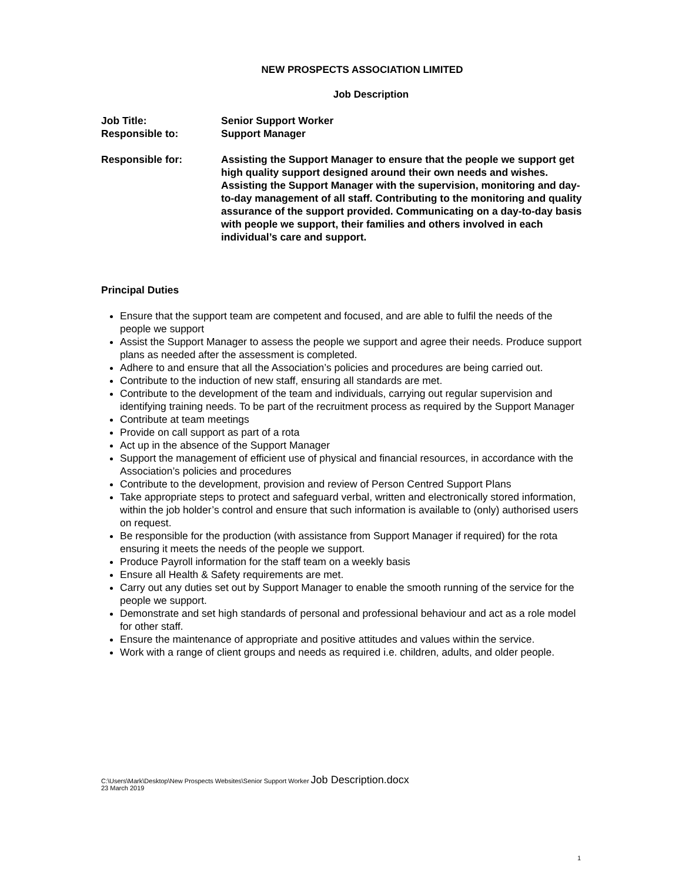NEW PROSPECTS ASSOCIATION LIMITED
Job Description
Job Title: Senior Support Worker
Responsible to: Support Manager
Responsible for: Assisting the Support Manager to ensure that the people we support get high quality support designed around their own needs and wishes. Assisting the Support Manager with the supervision, monitoring and day-to-day management of all staff. Contributing to the monitoring and quality assurance of the support provided. Communicating on a day-to-day basis with people we support, their families and others involved in each individual’s care and support.
Principal Duties
Ensure that the support team are competent and focused, and are able to fulfil the needs of the people we support
Assist the Support Manager to assess the people we support and agree their needs. Produce support plans as needed after the assessment is completed.
Adhere to and ensure that all the Association’s policies and procedures are being carried out.
Contribute to the induction of new staff, ensuring all standards are met.
Contribute to the development of the team and individuals, carrying out regular supervision and identifying training needs. To be part of the recruitment process as required by the Support Manager
Contribute at team meetings
Provide on call support as part of a rota
Act up in the absence of the Support Manager
Support the management of efficient use of physical and financial resources, in accordance with the Association’s policies and procedures
Contribute to the development, provision and review of Person Centred Support Plans
Take appropriate steps to protect and safeguard verbal, written and electronically stored information, within the job holder’s control and ensure that such information is available to (only) authorised users on request.
Be responsible for the production (with assistance from Support Manager if required) for the rota ensuring it meets the needs of the people we support.
Produce Payroll information for the staff team on a weekly basis
Ensure all Health & Safety requirements are met.
Carry out any duties set out by Support Manager to enable the smooth running of the service for the people we support.
Demonstrate and set high standards of personal and professional behaviour and act as a role model for other staff.
Ensure the maintenance of appropriate and positive attitudes and values within the service.
Work with a range of client groups and needs as required i.e. children, adults, and older people.
C:\Users\Mark\Desktop\New Prospects Websites\Senior Support Worker Job Description.docx
23 March 2019
1